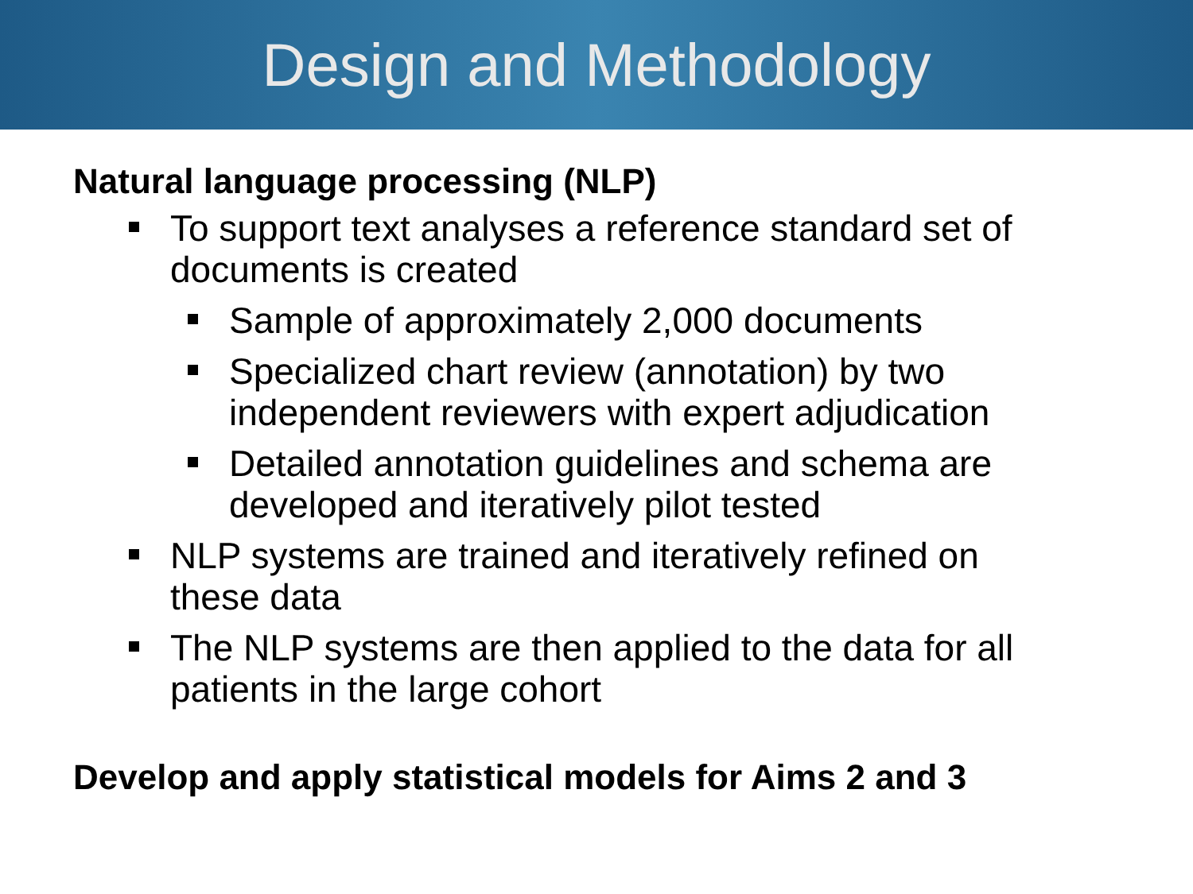Design and Methodology
Natural language processing (NLP)
To support text analyses a reference standard set of documents is created
Sample of approximately 2,000 documents
Specialized chart review (annotation) by two independent reviewers with expert adjudication
Detailed annotation guidelines and schema are developed and iteratively pilot tested
NLP systems are trained and iteratively refined on these data
The NLP systems are then applied to the data for all patients in the large cohort
Develop and apply statistical models for Aims 2 and 3